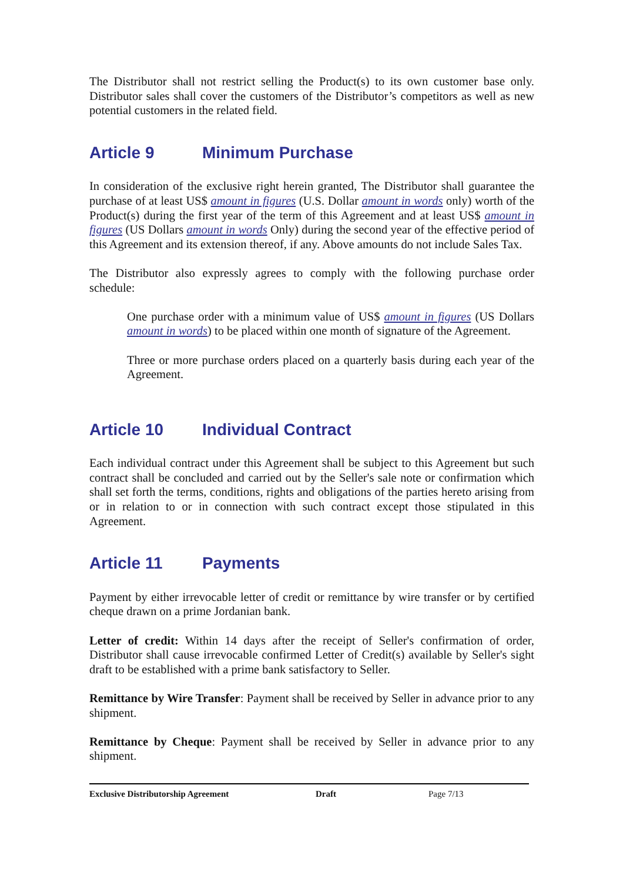The Distributor shall not restrict selling the Product(s) to its own customer base only. Distributor sales shall cover the customers of the Distributor’s competitors as well as new potential customers in the related field.
Article 9 Minimum Purchase
In consideration of the exclusive right herein granted, The Distributor shall guarantee the purchase of at least US$ amount in figures (U.S. Dollar amount in words only) worth of the Product(s) during the first year of the term of this Agreement and at least US$ amount in figures (US Dollars amount in words Only) during the second year of the effective period of this Agreement and its extension thereof, if any. Above amounts do not include Sales Tax.
The Distributor also expressly agrees to comply with the following purchase order schedule:
One purchase order with a minimum value of US$ amount in figures (US Dollars amount in words) to be placed within one month of signature of the Agreement.
Three or more purchase orders placed on a quarterly basis during each year of the Agreement.
Article 10 Individual Contract
Each individual contract under this Agreement shall be subject to this Agreement but such contract shall be concluded and carried out by the Seller's sale note or confirmation which shall set forth the terms, conditions, rights and obligations of the parties hereto arising from or in relation to or in connection with such contract except those stipulated in this Agreement.
Article 11 Payments
Payment by either irrevocable letter of credit or remittance by wire transfer or by certified cheque drawn on a prime Jordanian bank.
Letter of credit: Within 14 days after the receipt of Seller's confirmation of order, Distributor shall cause irrevocable confirmed Letter of Credit(s) available by Seller's sight draft to be established with a prime bank satisfactory to Seller.
Remittance by Wire Transfer: Payment shall be received by Seller in advance prior to any shipment.
Remittance by Cheque: Payment shall be received by Seller in advance prior to any shipment.
Exclusive Distributorship Agreement Draft Page 7/13